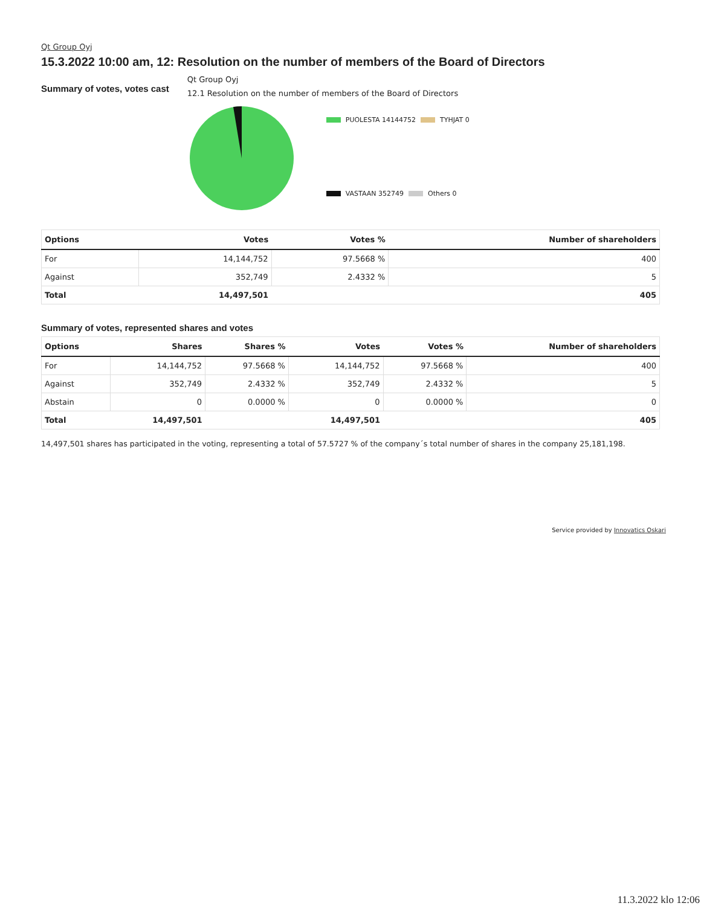Qt Group Oyj
15.3.2022 10:00 am, 12: Resolution on the number of members of the Board of Directors
Summary of votes, votes cast
Qt Group Oyj
12.1 Resolution on the number of members of the Board of Directors
PUOLESTA 14144752 TYHJAT 0
VASTAAN 352749 Others 0
| Options | Votes | Votes % | Number of shareholders |
| --- | --- | --- | --- |
| For | 14,144,752 | 97.5668 % | 400 |
| Against | 352,749 | 2.4332 % | 5 |
| Total | 14,497,501 | | 405 |
Summary of votes, represented shares and votes
| Options | Shares | Shares % | Votes | Votes % | Number of shareholders |
| --- | --- | --- | --- | --- | --- |
| For | 14,144,752 | 97.5668 % | 14,144,752 | 97.5668 % | 400 |
| Against | 352,749 | 2.4332 % | 352,749 | 2.4332 % | 5 |
| Abstain | 0 | 0.0000 % | 0 | 0.0000 % | 0 |
| Total | 14,497,501 | | 14,497,501 | | 405 |
14,497,501 shares has participated in the voting, representing a total of 57.5727 % of the company´s total number of shares in the company 25,181,198.
Service provided by Innovatics Oskari
11.3.2022 klo 12:06